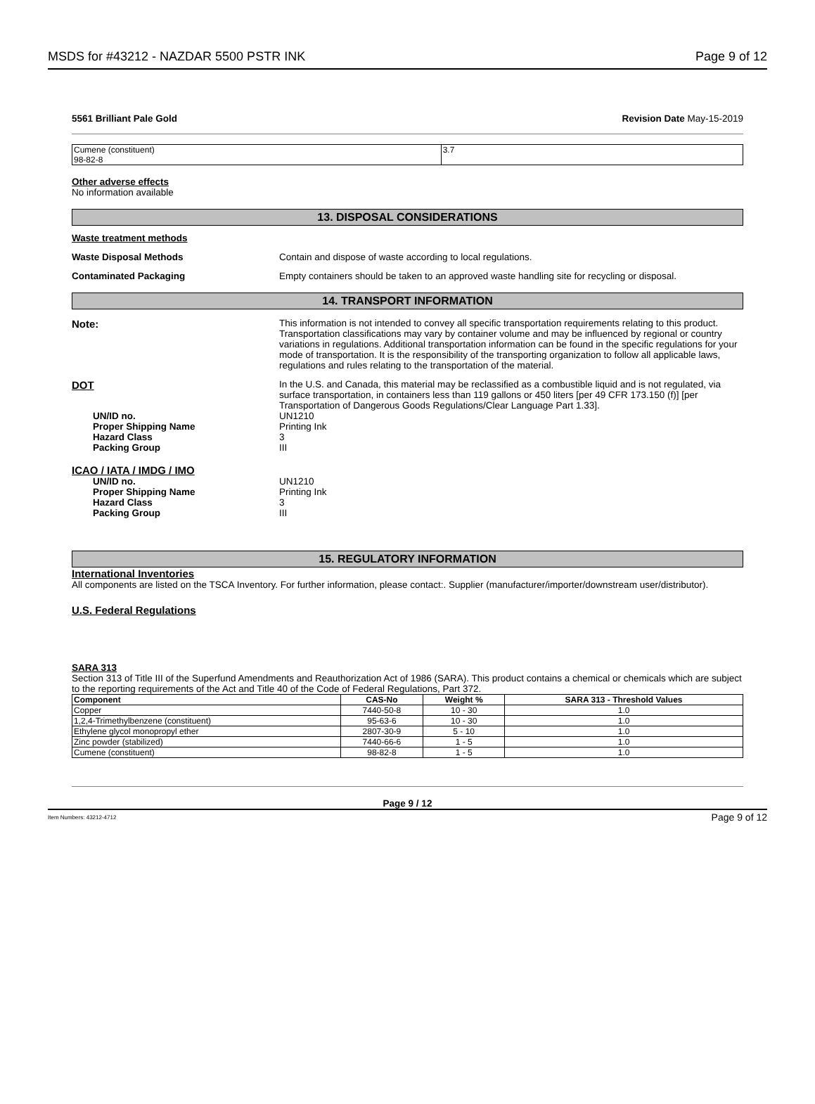MSDS for #43212 - NAZDAR 5500 PSTR INK Page 9 of 12
5561 Brilliant Pale Gold Revision Date May-15-2019
| Cumene (constituent) 98-82-8 | 3.7 |
Other adverse effects
No information available
13. DISPOSAL CONSIDERATIONS
Waste treatment methods
Waste Disposal Methods Contain and dispose of waste according to local regulations.
Contaminated Packaging Empty containers should be taken to an approved waste handling site for recycling or disposal.
14. TRANSPORT INFORMATION
Note: This information is not intended to convey all specific transportation requirements relating to this product. Transportation classifications may vary by container volume and may be influenced by regional or country variations in regulations. Additional transportation information can be found in the specific regulations for your mode of transportation. It is the responsibility of the transporting organization to follow all applicable laws, regulations and rules relating to the transportation of the material.
DOT In the U.S. and Canada, this material may be reclassified as a combustible liquid and is not regulated, via surface transportation, in containers less than 119 gallons or 450 liters [per 49 CFR 173.150 (f)] [per Transportation of Dangerous Goods Regulations/Clear Language Part 1.33].
UN/ID no. UN1210
Proper Shipping Name Printing Ink
Hazard Class 3
Packing Group III
ICAO / IATA / IMDG / IMO
UN/ID no. UN1210
Proper Shipping Name Printing Ink
Hazard Class 3
Packing Group III
15. REGULATORY INFORMATION
International Inventories
All components are listed on the TSCA Inventory. For further information, please contact:. Supplier (manufacturer/importer/downstream user/distributor).
U.S. Federal Regulations
SARA 313
Section 313 of Title III of the Superfund Amendments and Reauthorization Act of 1986 (SARA). This product contains a chemical or chemicals which are subject to the reporting requirements of the Act and Title 40 of the Code of Federal Regulations, Part 372.
| Component | CAS-No | Weight % | SARA 313 - Threshold Values |
| --- | --- | --- | --- |
| Copper | 7440-50-8 | 10 - 30 | 1.0 |
| 1,2,4-Trimethylbenzene (constituent) | 95-63-6 | 10 - 30 | 1.0 |
| Ethylene glycol monopropyl ether | 2807-30-9 | 5 - 10 | 1.0 |
| Zinc powder (stabilized) | 7440-66-6 | 1 - 5 | 1.0 |
| Cumene (constituent) | 98-82-8 | 1 - 5 | 1.0 |
Page 9 / 12
Item Numbers: 43212-4712 Page 9 of 12